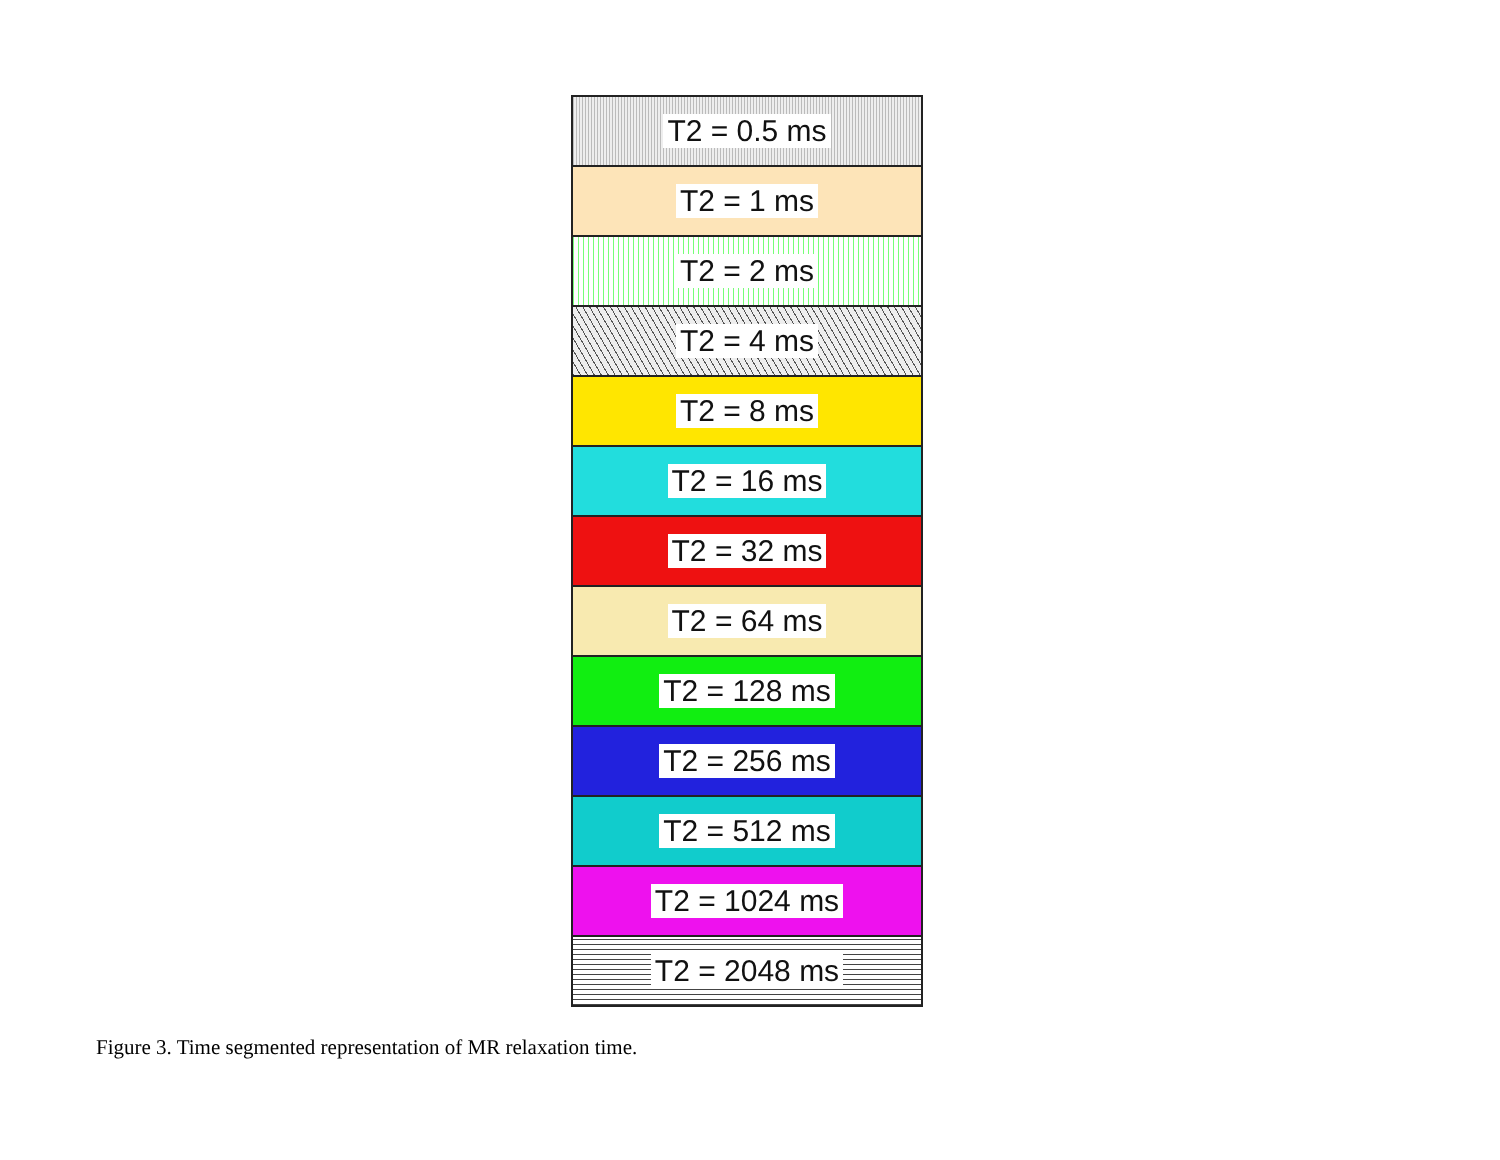T2 = 0.5 ms
T2 = 1 ms
T2 = 2 ms
T2 = 4 ms
T2 = 8 ms
T2 = 16 ms
T2 = 32 ms
T2 = 64 ms
T2 = 128 ms
T2 = 256 ms
T2 = 512 ms
T2 = 1024 ms
T2 = 2048 ms
Figure 3. Time segmented representation of MR relaxation time.